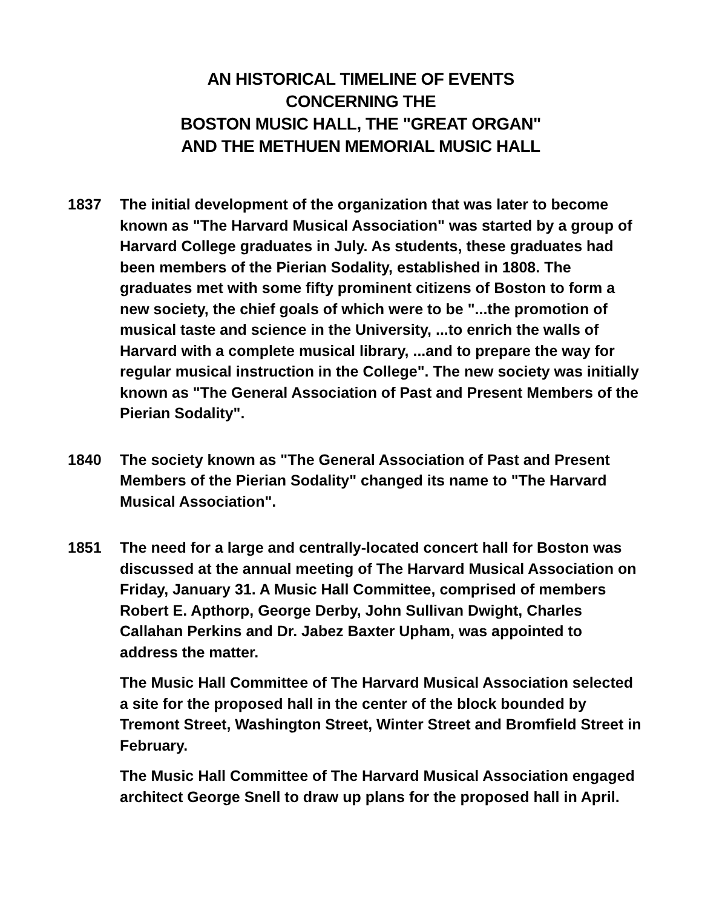AN HISTORICAL TIMELINE OF EVENTS
CONCERNING THE
BOSTON MUSIC HALL, THE "GREAT ORGAN"
AND THE METHUEN MEMORIAL MUSIC HALL
1837 The initial development of the organization that was later to become known as "The Harvard Musical Association" was started by a group of Harvard College graduates in July. As students, these graduates had been members of the Pierian Sodality, established in 1808. The graduates met with some fifty prominent citizens of Boston to form a new society, the chief goals of which were to be "...the promotion of musical taste and science in the University, ...to enrich the walls of Harvard with a complete musical library, ...and to prepare the way for regular musical instruction in the College". The new society was initially known as "The General Association of Past and Present Members of the Pierian Sodality".
1840 The society known as "The General Association of Past and Present Members of the Pierian Sodality" changed its name to "The Harvard Musical Association".
1851 The need for a large and centrally-located concert hall for Boston was discussed at the annual meeting of The Harvard Musical Association on Friday, January 31. A Music Hall Committee, comprised of members Robert E. Apthorp, George Derby, John Sullivan Dwight, Charles Callahan Perkins and Dr. Jabez Baxter Upham, was appointed to address the matter.
The Music Hall Committee of The Harvard Musical Association selected a site for the proposed hall in the center of the block bounded by Tremont Street, Washington Street, Winter Street and Bromfield Street in February.
The Music Hall Committee of The Harvard Musical Association engaged architect George Snell to draw up plans for the proposed hall in April.